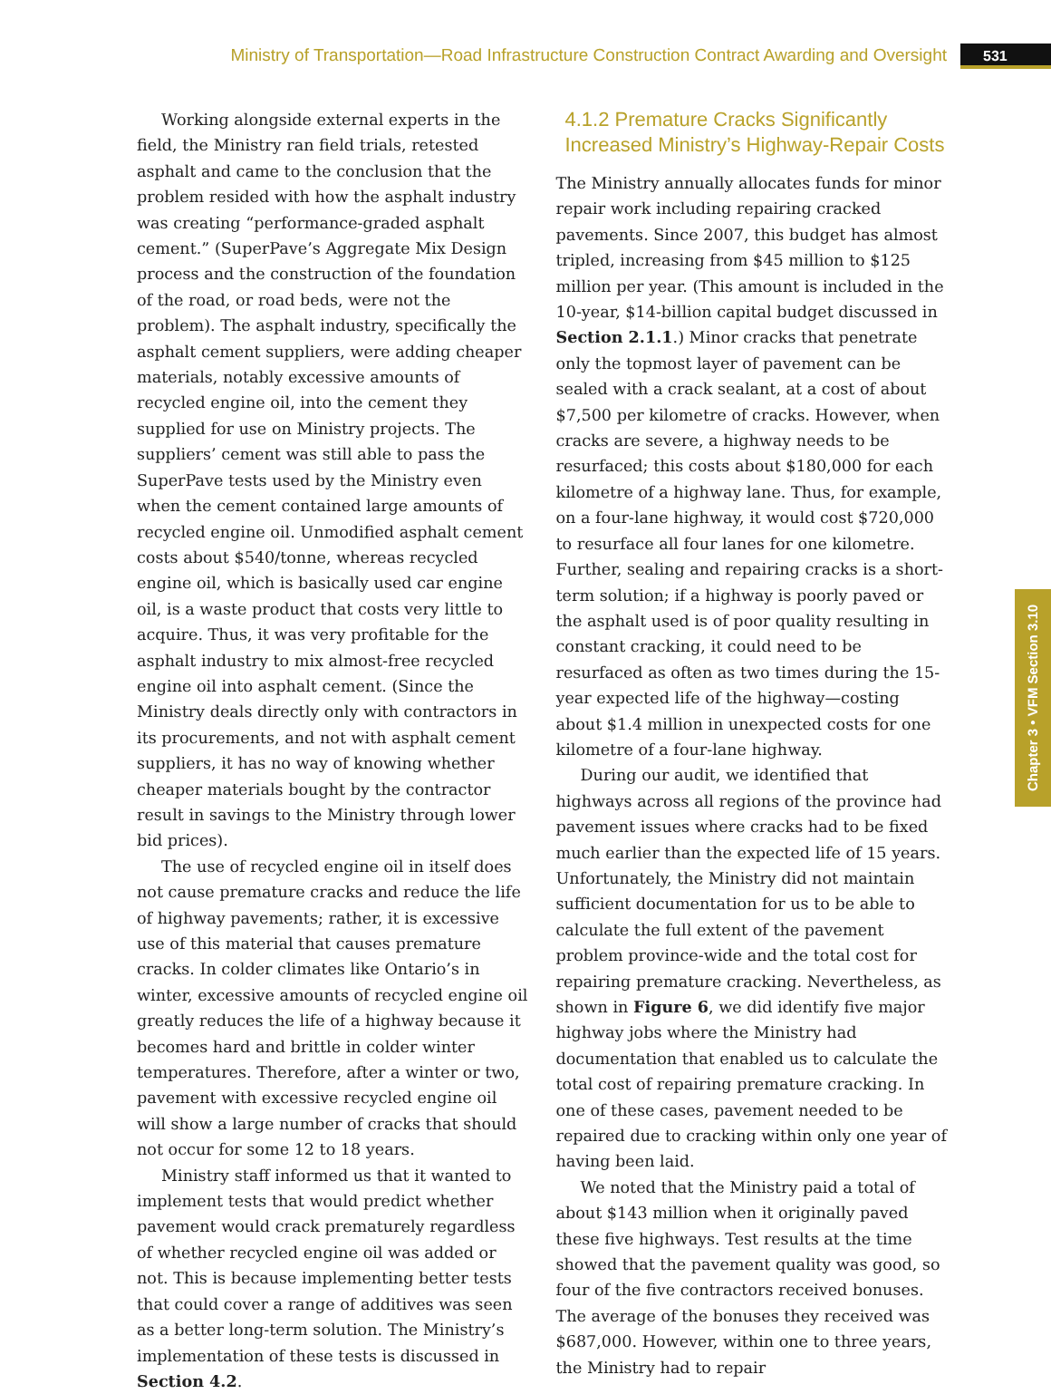Ministry of Transportation—Road Infrastructure Construction Contract Awarding and Oversight 531
Chapter 3 • VFM Section 3.10
Working alongside external experts in the field, the Ministry ran field trials, retested asphalt and came to the conclusion that the problem resided with how the asphalt industry was creating “performance-graded asphalt cement.” (SuperPave’s Aggregate Mix Design process and the construction of the foundation of the road, or road beds, were not the problem). The asphalt industry, specifically the asphalt cement suppliers, were adding cheaper materials, notably excessive amounts of recycled engine oil, into the cement they supplied for use on Ministry projects. The suppliers’ cement was still able to pass the SuperPave tests used by the Ministry even when the cement contained large amounts of recycled engine oil. Unmodified asphalt cement costs about $540/tonne, whereas recycled engine oil, which is basically used car engine oil, is a waste product that costs very little to acquire. Thus, it was very profitable for the asphalt industry to mix almost-free recycled engine oil into asphalt cement. (Since the Ministry deals directly only with contractors in its procurements, and not with asphalt cement suppliers, it has no way of knowing whether cheaper materials bought by the contractor result in savings to the Ministry through lower bid prices).
The use of recycled engine oil in itself does not cause premature cracks and reduce the life of highway pavements; rather, it is excessive use of this material that causes premature cracks. In colder climates like Ontario’s in winter, excessive amounts of recycled engine oil greatly reduces the life of a highway because it becomes hard and brittle in colder winter temperatures. Therefore, after a winter or two, pavement with excessive recycled engine oil will show a large number of cracks that should not occur for some 12 to 18 years.
Ministry staff informed us that it wanted to implement tests that would predict whether pavement would crack prematurely regardless of whether recycled engine oil was added or not. This is because implementing better tests that could cover a range of additives was seen as a better long-term solution. The Ministry’s implementation of these tests is discussed in Section 4.2.
4.1.2 Premature Cracks Significantly Increased Ministry’s Highway-Repair Costs
The Ministry annually allocates funds for minor repair work including repairing cracked pavements. Since 2007, this budget has almost tripled, increasing from $45 million to $125 million per year. (This amount is included in the 10-year, $14-billion capital budget discussed in Section 2.1.1.) Minor cracks that penetrate only the topmost layer of pavement can be sealed with a crack sealant, at a cost of about $7,500 per kilometre of cracks. However, when cracks are severe, a highway needs to be resurfaced; this costs about $180,000 for each kilometre of a highway lane. Thus, for example, on a four-lane highway, it would cost $720,000 to resurface all four lanes for one kilometre. Further, sealing and repairing cracks is a short-term solution; if a highway is poorly paved or the asphalt used is of poor quality resulting in constant cracking, it could need to be resurfaced as often as two times during the 15-year expected life of the highway—costing about $1.4 million in unexpected costs for one kilometre of a four-lane highway.
During our audit, we identified that highways across all regions of the province had pavement issues where cracks had to be fixed much earlier than the expected life of 15 years. Unfortunately, the Ministry did not maintain sufficient documentation for us to be able to calculate the full extent of the pavement problem province-wide and the total cost for repairing premature cracking. Nevertheless, as shown in Figure 6, we did identify five major highway jobs where the Ministry had documentation that enabled us to calculate the total cost of repairing premature cracking. In one of these cases, pavement needed to be repaired due to cracking within only one year of having been laid.
We noted that the Ministry paid a total of about $143 million when it originally paved these five highways. Test results at the time showed that the pavement quality was good, so four of the five contractors received bonuses. The average of the bonuses they received was $687,000. However, within one to three years, the Ministry had to repair